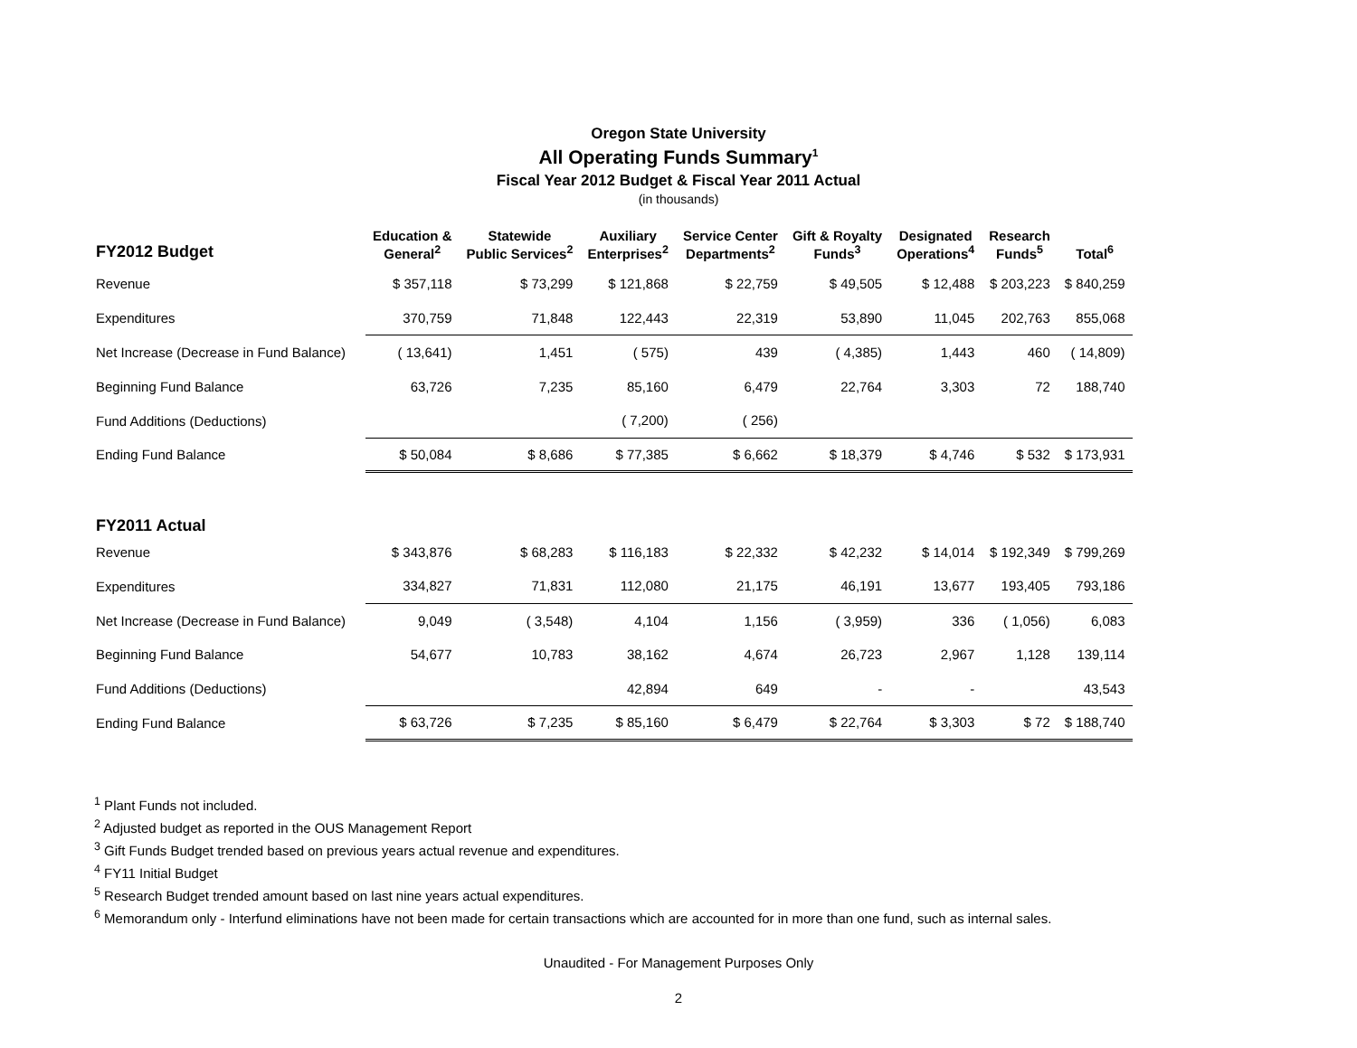Oregon State University
All Operating Funds Summary<sup>1</sup>
Fiscal Year 2012 Budget & Fiscal Year 2011 Actual
(in thousands)
| FY2012 Budget | Education & General<sup>2</sup> | Statewide Public Services<sup>2</sup> | Auxiliary Enterprises<sup>2</sup> | Service Center Departments<sup>2</sup> | Gift & Royalty Funds<sup>3</sup> | Designated Operations<sup>4</sup> | Research Funds<sup>5</sup> | Total<sup>6</sup> |
| --- | --- | --- | --- | --- | --- | --- | --- | --- |
| Revenue | $ 357,118 | $ 73,299 | $ 121,868 | $ 22,759 | $ 49,505 | $ 12,488 | $ 203,223 | $ 840,259 |
| Expenditures | 370,759 | 71,848 | 122,443 | 22,319 | 53,890 | 11,045 | 202,763 | 855,068 |
| Net Increase (Decrease in Fund Balance) | ( 13,641) | 1,451 | ( 575) | 439 | ( 4,385) | 1,443 | 460 | ( 14,809) |
| Beginning Fund Balance | 63,726 | 7,235 | 85,160 | 6,479 | 22,764 | 3,303 | 72 | 188,740 |
| Fund Additions (Deductions) | | | ( 7,200) | ( 256) | | | | |
| Ending Fund Balance | $ 50,084 | $ 8,686 | $ 77,385 | $ 6,662 | $ 18,379 | $ 4,746 | $ 532 | $ 173,931 |
| FY2011 Actual | | | | | | | | |
| Revenue | $ 343,876 | $ 68,283 | $ 116,183 | $ 22,332 | $ 42,232 | $ 14,014 | $ 192,349 | $ 799,269 |
| Expenditures | 334,827 | 71,831 | 112,080 | 21,175 | 46,191 | 13,677 | 193,405 | 793,186 |
| Net Increase (Decrease in Fund Balance) | 9,049 | ( 3,548) | 4,104 | 1,156 | ( 3,959) | 336 | ( 1,056) | 6,083 |
| Beginning Fund Balance | 54,677 | 10,783 | 38,162 | 4,674 | 26,723 | 2,967 | 1,128 | 139,114 |
| Fund Additions (Deductions) | | | 42,894 | 649 | - | - | | 43,543 |
| Ending Fund Balance | $ 63,726 | $ 7,235 | $ 85,160 | $ 6,479 | $ 22,764 | $ 3,303 | $ 72 | $ 188,740 |
<sup>1</sup> Plant Funds not included.
<sup>2</sup> Adjusted budget as reported in the OUS Management Report
<sup>3</sup> Gift Funds Budget trended based on previous years actual revenue and expenditures.
<sup>4</sup> FY11 Initial Budget
<sup>5</sup> Research Budget trended amount based on last nine years actual expenditures.
<sup>6</sup> Memorandum only - Interfund eliminations have not been made for certain transactions which are accounted for in more than one fund, such as internal sales.
Unaudited - For Management Purposes Only
2